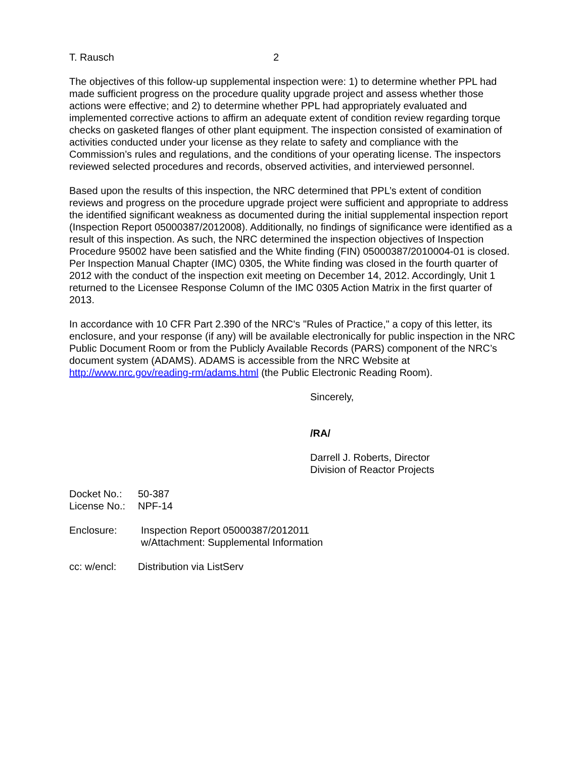T. Rausch 2
The objectives of this follow-up supplemental inspection were: 1) to determine whether PPL had made sufficient progress on the procedure quality upgrade project and assess whether those actions were effective; and 2) to determine whether PPL had appropriately evaluated and implemented corrective actions to affirm an adequate extent of condition review regarding torque checks on gasketed flanges of other plant equipment. The inspection consisted of examination of activities conducted under your license as they relate to safety and compliance with the Commission’s rules and regulations, and the conditions of your operating license. The inspectors reviewed selected procedures and records, observed activities, and interviewed personnel.
Based upon the results of this inspection, the NRC determined that PPL’s extent of condition reviews and progress on the procedure upgrade project were sufficient and appropriate to address the identified significant weakness as documented during the initial supplemental inspection report (Inspection Report 05000387/2012008). Additionally, no findings of significance were identified as a result of this inspection. As such, the NRC determined the inspection objectives of Inspection Procedure 95002 have been satisfied and the White finding (FIN) 05000387/2010004-01 is closed. Per Inspection Manual Chapter (IMC) 0305, the White finding was closed in the fourth quarter of 2012 with the conduct of the inspection exit meeting on December 14, 2012. Accordingly, Unit 1 returned to the Licensee Response Column of the IMC 0305 Action Matrix in the first quarter of 2013.
In accordance with 10 CFR Part 2.390 of the NRC's "Rules of Practice," a copy of this letter, its enclosure, and your response (if any) will be available electronically for public inspection in the NRC Public Document Room or from the Publicly Available Records (PARS) component of the NRC’s document system (ADAMS). ADAMS is accessible from the NRC Website at http://www.nrc.gov/reading-rm/adams.html (the Public Electronic Reading Room).
Sincerely,
/RA/
Darrell J. Roberts, Director
Division of Reactor Projects
Docket No.: 50-387
License No.: NPF-14
Enclosure: Inspection Report 05000387/2012011
w/Attachment: Supplemental Information
cc: w/encl: Distribution via ListServ